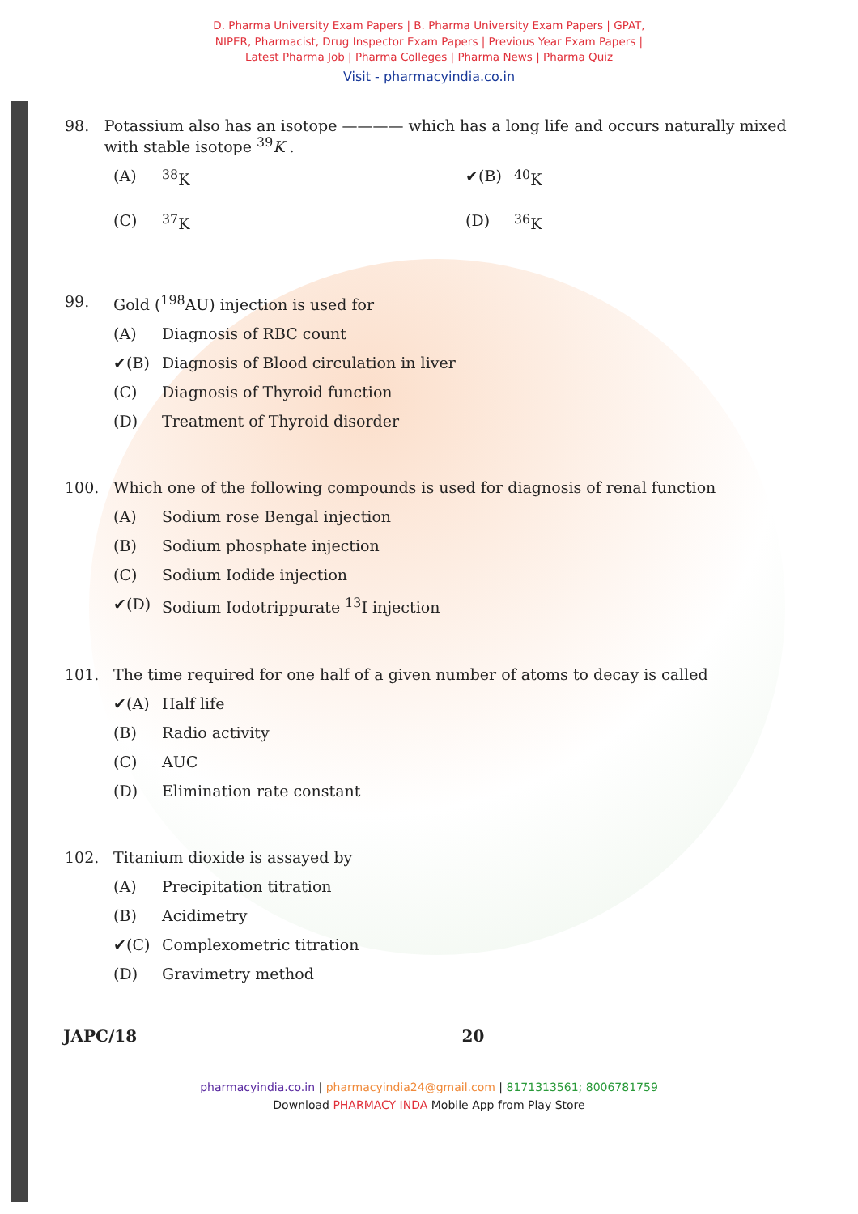D. Pharma University Exam Papers | B. Pharma University Exam Papers | GPAT,
NIPER, Pharmacist, Drug Inspector Exam Papers | Previous Year Exam Papers |
Latest Pharma Job | Pharma Colleges | Pharma News | Pharma Quiz
Visit - pharmacyindia.co.in
98. Potassium also has an isotope ———— which has a long life and occurs naturally mixed with stable isotope <sup>39</sup>K .
(A) <sup>38</sup>K
✔(B) <sup>40</sup>K
(C) <sup>37</sup>K
(D) <sup>36</sup>K
99. Gold (<sup>198</sup>AU) injection is used for
(A) Diagnosis of RBC count
✔(B) Diagnosis of Blood circulation in liver
(C) Diagnosis of Thyroid function
(D) Treatment of Thyroid disorder
100. Which one of the following compounds is used for diagnosis of renal function
(A) Sodium rose Bengal injection
(B) Sodium phosphate injection
(C) Sodium Iodide injection
✔(D) Sodium Iodotrippurate <sup>13</sup>I injection
101. The time required for one half of a given number of atoms to decay is called
✔(A) Half life
(B) Radio activity
(C) AUC
(D) Elimination rate constant
102. Titanium dioxide is assayed by
(A) Precipitation titration
(B) Acidimetry
✔(C) Complexometric titration
(D) Gravimetry method
JAPC/18 20
pharmacyindia.co.in | pharmacyindia24@gmail.com | 8171313561; 8006781759
Download PHARMACY INDA Mobile App from Play Store